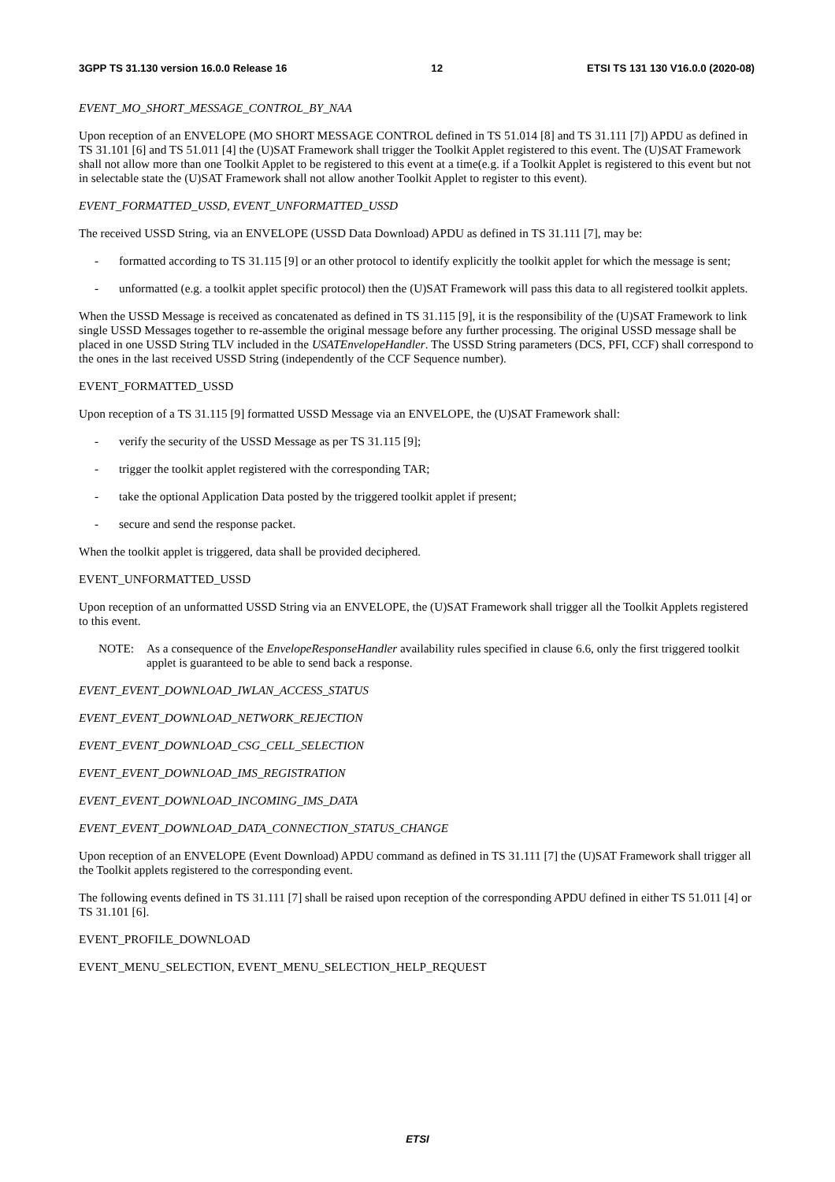3GPP TS 31.130 version 16.0.0 Release 16 12 ETSI TS 131 130 V16.0.0 (2020-08)
EVENT_MO_SHORT_MESSAGE_CONTROL_BY_NAA
Upon reception of an ENVELOPE (MO SHORT MESSAGE CONTROL defined in TS 51.014 [8] and TS 31.111 [7]) APDU as defined in TS 31.101 [6] and TS 51.011 [4] the (U)SAT Framework shall trigger the Toolkit Applet registered to this event. The (U)SAT Framework shall not allow more than one Toolkit Applet to be registered to this event at a time(e.g. if a Toolkit Applet is registered to this event but not in selectable state the (U)SAT Framework shall not allow another Toolkit Applet to register to this event).
EVENT_FORMATTED_USSD, EVENT_UNFORMATTED_USSD
The received USSD String, via an ENVELOPE (USSD Data Download) APDU as defined in TS 31.111 [7], may be:
- formatted according to TS 31.115 [9] or an other protocol to identify explicitly the toolkit applet for which the message is sent;
- unformatted (e.g. a toolkit applet specific protocol) then the (U)SAT Framework will pass this data to all registered toolkit applets.
When the USSD Message is received as concatenated as defined in TS 31.115 [9], it is the responsibility of the (U)SAT Framework to link single USSD Messages together to re-assemble the original message before any further processing. The original USSD message shall be placed in one USSD String TLV included in the USATEnvelopeHandler. The USSD String parameters (DCS, PFI, CCF) shall correspond to the ones in the last received USSD String (independently of the CCF Sequence number).
EVENT_FORMATTED_USSD
Upon reception of a TS 31.115 [9] formatted USSD Message via an ENVELOPE, the (U)SAT Framework shall:
- verify the security of the USSD Message as per TS 31.115 [9];
- trigger the toolkit applet registered with the corresponding TAR;
- take the optional Application Data posted by the triggered toolkit applet if present;
- secure and send the response packet.
When the toolkit applet is triggered, data shall be provided deciphered.
EVENT_UNFORMATTED_USSD
Upon reception of an unformatted USSD String via an ENVELOPE, the (U)SAT Framework shall trigger all the Toolkit Applets registered to this event.
NOTE: As a consequence of the EnvelopeResponseHandler availability rules specified in clause 6.6, only the first triggered toolkit applet is guaranteed to be able to send back a response.
EVENT_EVENT_DOWNLOAD_IWLAN_ACCESS_STATUS
EVENT_EVENT_DOWNLOAD_NETWORK_REJECTION
EVENT_EVENT_DOWNLOAD_CSG_CELL_SELECTION
EVENT_EVENT_DOWNLOAD_IMS_REGISTRATION
EVENT_EVENT_DOWNLOAD_INCOMING_IMS_DATA
EVENT_EVENT_DOWNLOAD_DATA_CONNECTION_STATUS_CHANGE
Upon reception of an ENVELOPE (Event Download) APDU command as defined in TS 31.111 [7] the (U)SAT Framework shall trigger all the Toolkit applets registered to the corresponding event.
The following events defined in TS 31.111 [7] shall be raised upon reception of the corresponding APDU defined in either TS 51.011 [4] or TS 31.101 [6].
EVENT_PROFILE_DOWNLOAD
EVENT_MENU_SELECTION, EVENT_MENU_SELECTION_HELP_REQUEST
ETSI